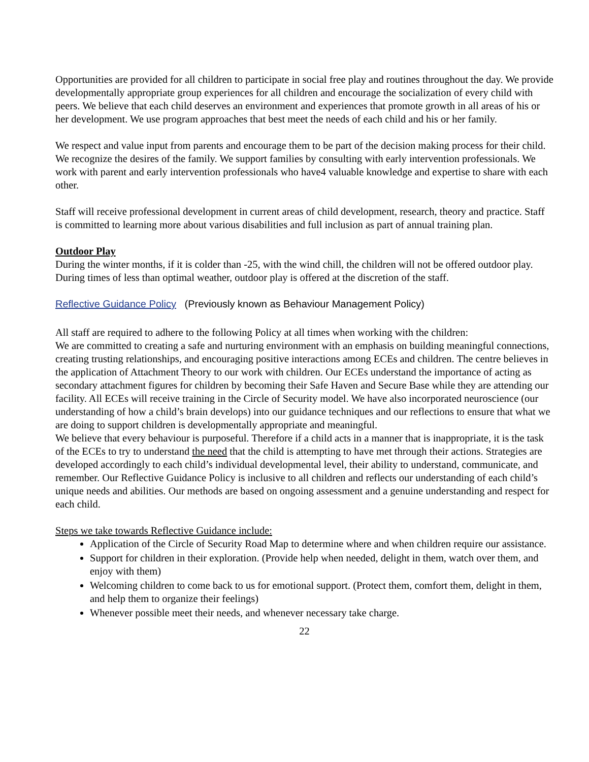Opportunities are provided for all children to participate in social free play and routines throughout the day. We provide developmentally appropriate group experiences for all children and encourage the socialization of every child with peers. We believe that each child deserves an environment and experiences that promote growth in all areas of his or her development. We use program approaches that best meet the needs of each child and his or her family.
We respect and value input from parents and encourage them to be part of the decision making process for their child. We recognize the desires of the family. We support families by consulting with early intervention professionals. We work with parent and early intervention professionals who have4 valuable knowledge and expertise to share with each other.
Staff will receive professional development in current areas of child development, research, theory and practice. Staff is committed to learning more about various disabilities and full inclusion as part of annual training plan.
Outdoor Play
During the winter months, if it is colder than -25, with the wind chill, the children will not be offered outdoor play. During times of less than optimal weather, outdoor play is offered at the discretion of the staff.
Reflective Guidance Policy (Previously known as Behaviour Management Policy)
All staff are required to adhere to the following Policy at all times when working with the children:
We are committed to creating a safe and nurturing environment with an emphasis on building meaningful connections, creating trusting relationships, and encouraging positive interactions among ECEs and children. The centre believes in the application of Attachment Theory to our work with children. Our ECEs understand the importance of acting as secondary attachment figures for children by becoming their Safe Haven and Secure Base while they are attending our facility. All ECEs will receive training in the Circle of Security model. We have also incorporated neuroscience (our understanding of how a child’s brain develops) into our guidance techniques and our reflections to ensure that what we are doing to support children is developmentally appropriate and meaningful.
We believe that every behaviour is purposeful. Therefore if a child acts in a manner that is inappropriate, it is the task of the ECEs to try to understand the need that the child is attempting to have met through their actions. Strategies are developed accordingly to each child’s individual developmental level, their ability to understand, communicate, and remember. Our Reflective Guidance Policy is inclusive to all children and reflects our understanding of each child’s unique needs and abilities. Our methods are based on ongoing assessment and a genuine understanding and respect for each child.
Steps we take towards Reflective Guidance include:
Application of the Circle of Security Road Map to determine where and when children require our assistance.
Support for children in their exploration. (Provide help when needed, delight in them, watch over them, and enjoy with them)
Welcoming children to come back to us for emotional support. (Protect them, comfort them, delight in them, and help them to organize their feelings)
Whenever possible meet their needs, and whenever necessary take charge.
22